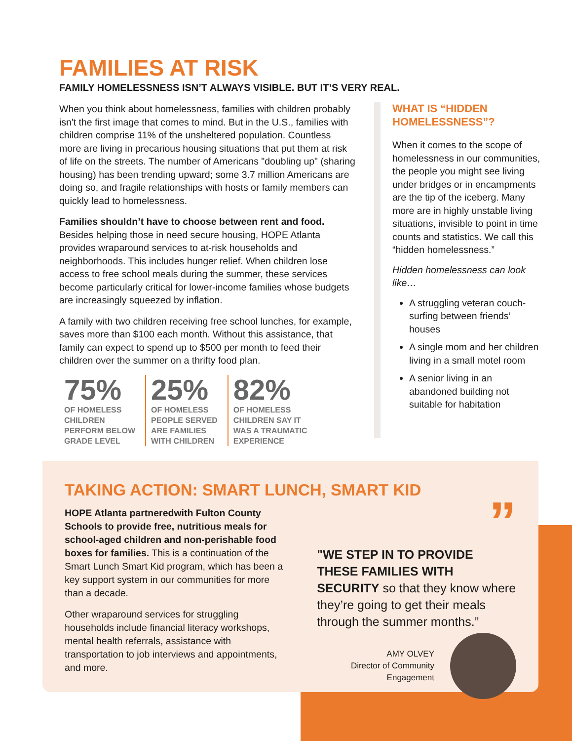FAMILIES AT RISK
FAMILY HOMELESSNESS ISN’T ALWAYS VISIBLE. BUT IT’S VERY REAL.
When you think about homelessness, families with children probably isn't the first image that comes to mind. But in the U.S., families with children comprise 11% of the unsheltered population. Countless more are living in precarious housing situations that put them at risk of life on the streets. The number of Americans "doubling up" (sharing housing) has been trending upward; some 3.7 million Americans are doing so, and fragile relationships with hosts or family members can quickly lead to homelessness.
Families shouldn’t have to choose between rent and food. Besides helping those in need secure housing, HOPE Atlanta provides wraparound services to at-risk households and neighborhoods. This includes hunger relief. When children lose access to free school meals during the summer, these services become particularly critical for lower-income families whose budgets are increasingly squeezed by inflation.
A family with two children receiving free school lunches, for example, saves more than $100 each month. Without this assistance, that family can expect to spend up to $500 per month to feed their children over the summer on a thrifty food plan.
75%
OF HOMELESS
CHILDREN
PERFORM BELOW
GRADE LEVEL
25%
OF HOMELESS
PEOPLE SERVED
ARE FAMILIES
WITH CHILDREN
82%
OF HOMELESS
CHILDREN SAY IT
WAS A TRAUMATIC
EXPERIENCE
WHAT IS “HIDDEN HOMELESSNESS”?
When it comes to the scope of homelessness in our communities, the people you might see living under bridges or in encampments are the tip of the iceberg. Many more are in highly unstable living situations, invisible to point in time counts and statistics. We call this “hidden homelessness.”
Hidden homelessness can look like…
A struggling veteran couch-surfing between friends’ houses
A single mom and her children living in a small motel room
A senior living in an abandoned building not suitable for habitation
TAKING ACTION: SMART LUNCH, SMART KID
HOPE Atlanta partneredwith Fulton County Schools to provide free, nutritious meals for school-aged children and non-perishable food boxes for families. This is a continuation of the Smart Lunch Smart Kid program, which has been a key support system in our communities for more than a decade.
Other wraparound services for struggling households include financial literacy workshops, mental health referrals, assistance with transportation to job interviews and appointments, and more.
”
"WE STEP IN TO PROVIDE THESE FAMILIES WITH SECURITY so that they know where they’re going to get their meals through the summer months.”
AMY OLVEY
Director of Community
Engagement